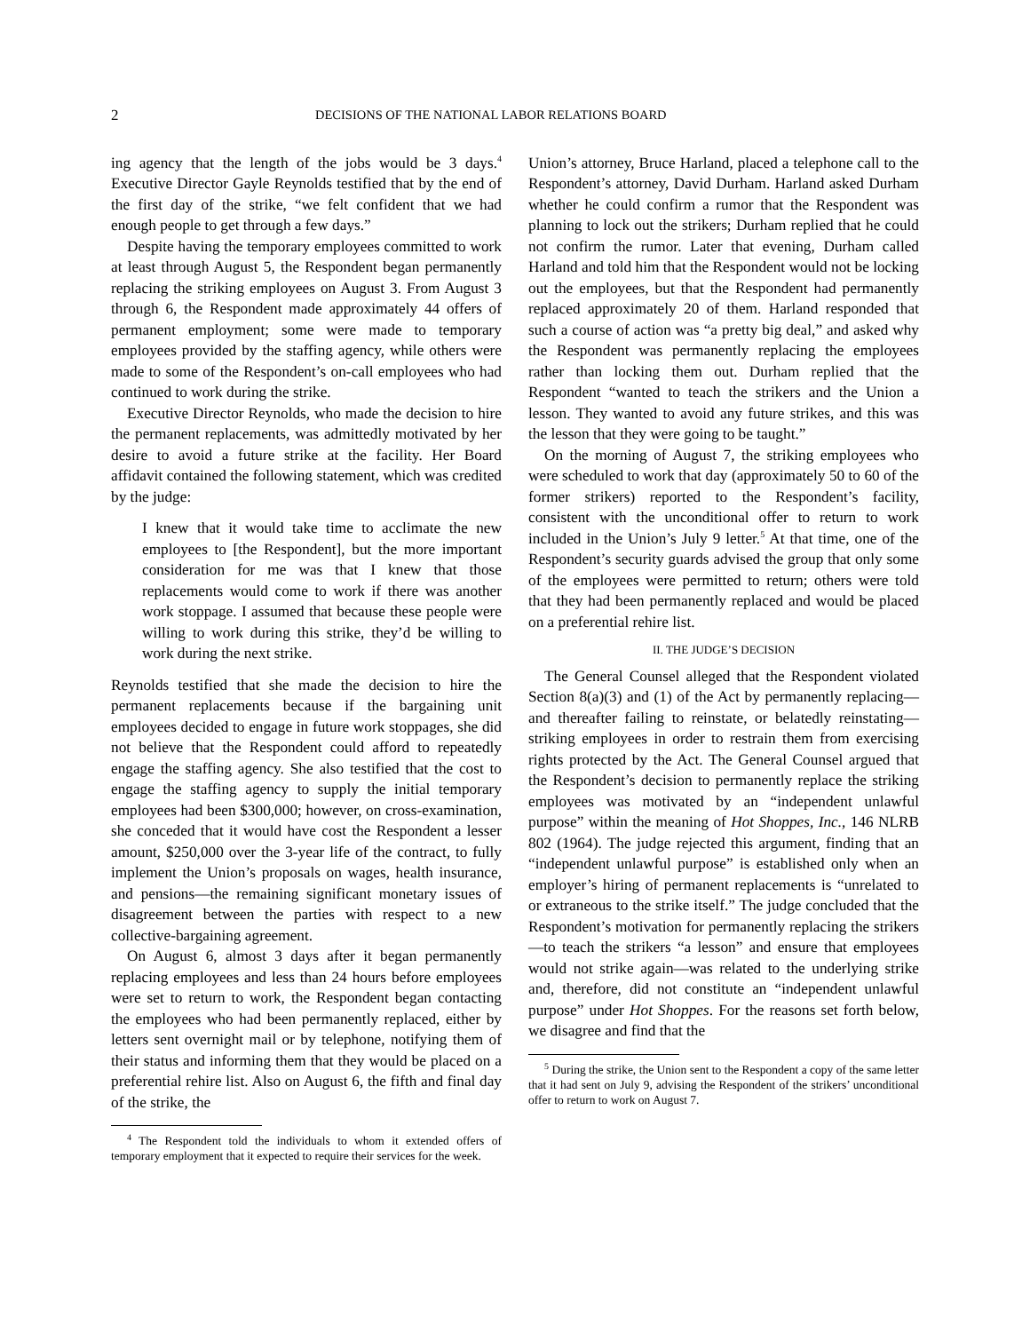2 DECISIONS OF THE NATIONAL LABOR RELATIONS BOARD
ing agency that the length of the jobs would be 3 days.<sup>4</sup> Executive Director Gayle Reynolds testified that by the end of the first day of the strike, “we felt confident that we had enough people to get through a few days.”
Despite having the temporary employees committed to work at least through August 5, the Respondent began permanently replacing the striking employees on August 3. From August 3 through 6, the Respondent made approximately 44 offers of permanent employment; some were made to temporary employees provided by the staffing agency, while others were made to some of the Respondent’s on-call employees who had continued to work during the strike.
Executive Director Reynolds, who made the decision to hire the permanent replacements, was admittedly motivated by her desire to avoid a future strike at the facility. Her Board affidavit contained the following statement, which was credited by the judge:
I knew that it would take time to acclimate the new employees to [the Respondent], but the more important consideration for me was that I knew that those replacements would come to work if there was another work stoppage. I assumed that because these people were willing to work during this strike, they’d be willing to work during the next strike.
Reynolds testified that she made the decision to hire the permanent replacements because if the bargaining unit employees decided to engage in future work stoppages, she did not believe that the Respondent could afford to repeatedly engage the staffing agency. She also testified that the cost to engage the staffing agency to supply the initial temporary employees had been $300,000; however, on cross-examination, she conceded that it would have cost the Respondent a lesser amount, $250,000 over the 3-year life of the contract, to fully implement the Union’s proposals on wages, health insurance, and pensions—the remaining significant monetary issues of disagreement between the parties with respect to a new collective-bargaining agreement.
On August 6, almost 3 days after it began permanently replacing employees and less than 24 hours before employees were set to return to work, the Respondent began contacting the employees who had been permanently replaced, either by letters sent overnight mail or by telephone, notifying them of their status and informing them that they would be placed on a preferential rehire list. Also on August 6, the fifth and final day of the strike, the
<sup>4</sup> The Respondent told the individuals to whom it extended offers of temporary employment that it expected to require their services for the week.
Union’s attorney, Bruce Harland, placed a telephone call to the Respondent’s attorney, David Durham. Harland asked Durham whether he could confirm a rumor that the Respondent was planning to lock out the strikers; Durham replied that he could not confirm the rumor. Later that evening, Durham called Harland and told him that the Respondent would not be locking out the employees, but that the Respondent had permanently replaced approximately 20 of them. Harland responded that such a course of action was “a pretty big deal,” and asked why the Respondent was permanently replacing the employees rather than locking them out. Durham replied that the Respondent “wanted to teach the strikers and the Union a lesson. They wanted to avoid any future strikes, and this was the lesson that they were going to be taught.”
On the morning of August 7, the striking employees who were scheduled to work that day (approximately 50 to 60 of the former strikers) reported to the Respondent’s facility, consistent with the unconditional offer to return to work included in the Union’s July 9 letter.<sup>5</sup> At that time, one of the Respondent’s security guards advised the group that only some of the employees were permitted to return; others were told that they had been permanently replaced and would be placed on a preferential rehire list.
II. THE JUDGE’S DECISION
The General Counsel alleged that the Respondent violated Section 8(a)(3) and (1) of the Act by permanently replacing—and thereafter failing to reinstate, or belatedly reinstating—striking employees in order to restrain them from exercising rights protected by the Act. The General Counsel argued that the Respondent’s decision to permanently replace the striking employees was motivated by an “independent unlawful purpose” within the meaning of Hot Shoppes, Inc., 146 NLRB 802 (1964). The judge rejected this argument, finding that an “independent unlawful purpose” is established only when an employer’s hiring of permanent replacements is “unrelated to or extraneous to the strike itself.” The judge concluded that the Respondent’s motivation for permanently replacing the strikers—to teach the strikers “a lesson” and ensure that employees would not strike again—was related to the underlying strike and, therefore, did not constitute an “independent unlawful purpose” under Hot Shoppes. For the reasons set forth below, we disagree and find that the
<sup>5</sup> During the strike, the Union sent to the Respondent a copy of the same letter that it had sent on July 9, advising the Respondent of the strikers’ unconditional offer to return to work on August 7.